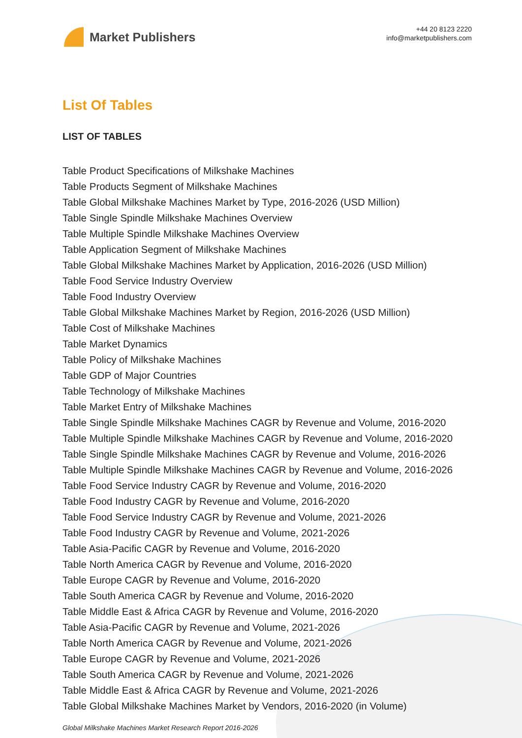Market Publishers
+44 20 8123 2220
info@marketpublishers.com
List Of Tables
LIST OF TABLES
Table Product Specifications of Milkshake Machines
Table Products Segment of Milkshake Machines
Table Global Milkshake Machines Market by Type, 2016-2026 (USD Million)
Table Single Spindle Milkshake Machines Overview
Table Multiple Spindle Milkshake Machines Overview
Table Application Segment of Milkshake Machines
Table Global Milkshake Machines Market by Application, 2016-2026 (USD Million)
Table Food Service Industry Overview
Table Food Industry Overview
Table Global Milkshake Machines Market by Region, 2016-2026 (USD Million)
Table Cost of Milkshake Machines
Table Market Dynamics
Table Policy of Milkshake Machines
Table GDP of Major Countries
Table Technology of Milkshake Machines
Table Market Entry of Milkshake Machines
Table Single Spindle Milkshake Machines CAGR by Revenue and Volume, 2016-2020
Table Multiple Spindle Milkshake Machines CAGR by Revenue and Volume, 2016-2020
Table Single Spindle Milkshake Machines CAGR by Revenue and Volume, 2016-2026
Table Multiple Spindle Milkshake Machines CAGR by Revenue and Volume, 2016-2026
Table Food Service Industry CAGR by Revenue and Volume, 2016-2020
Table Food Industry CAGR by Revenue and Volume, 2016-2020
Table Food Service Industry CAGR by Revenue and Volume, 2021-2026
Table Food Industry CAGR by Revenue and Volume, 2021-2026
Table Asia-Pacific CAGR by Revenue and Volume, 2016-2020
Table North America CAGR by Revenue and Volume, 2016-2020
Table Europe CAGR by Revenue and Volume, 2016-2020
Table South America CAGR by Revenue and Volume, 2016-2020
Table Middle East & Africa CAGR by Revenue and Volume, 2016-2020
Table Asia-Pacific CAGR by Revenue and Volume, 2021-2026
Table North America CAGR by Revenue and Volume, 2021-2026
Table Europe CAGR by Revenue and Volume, 2021-2026
Table South America CAGR by Revenue and Volume, 2021-2026
Table Middle East & Africa CAGR by Revenue and Volume, 2021-2026
Table Global Milkshake Machines Market by Vendors, 2016-2020 (in Volume)
Global Milkshake Machines Market Research Report 2016-2026